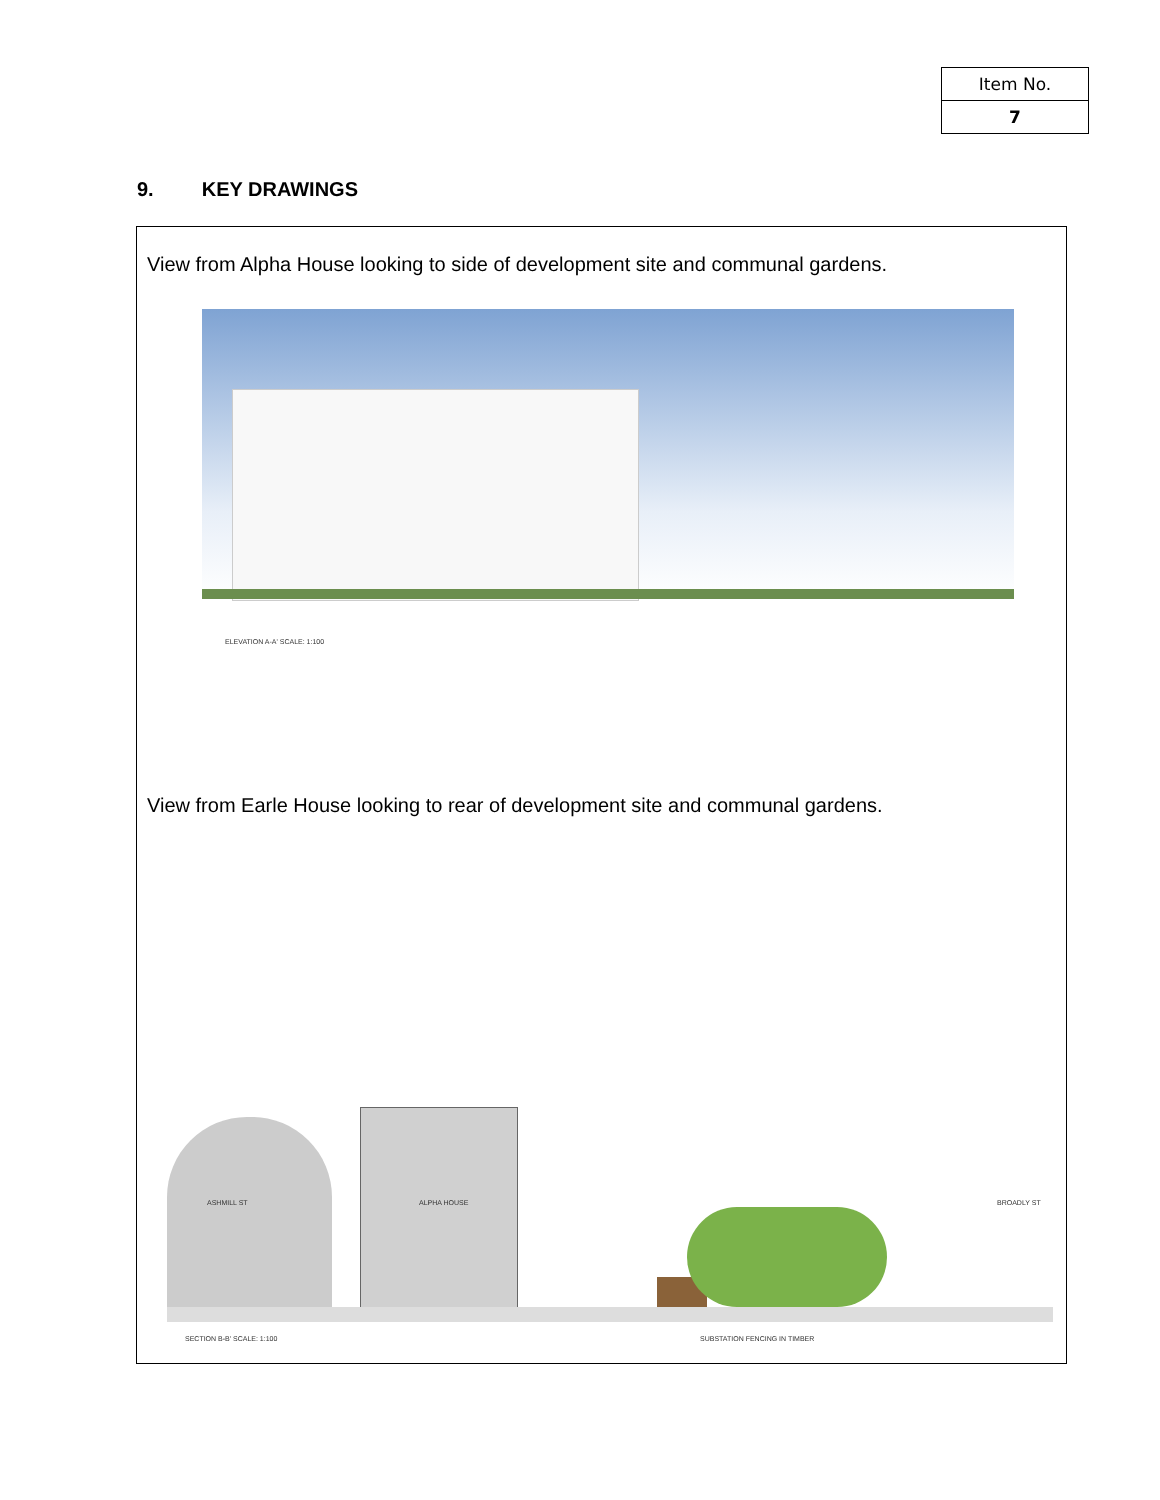| Item No. |
| 7 |
9. KEY DRAWINGS
View from Alpha House looking to side of development site and communal gardens.
ELEVATION A-A' SCALE: 1:100
View from Earle House looking to rear of development site and communal gardens.
ASHMILL ST ALPHA HOUSE BROADLY ST
SECTION B-B' SCALE: 1:100 SUBSTATION FENCING IN TIMBER